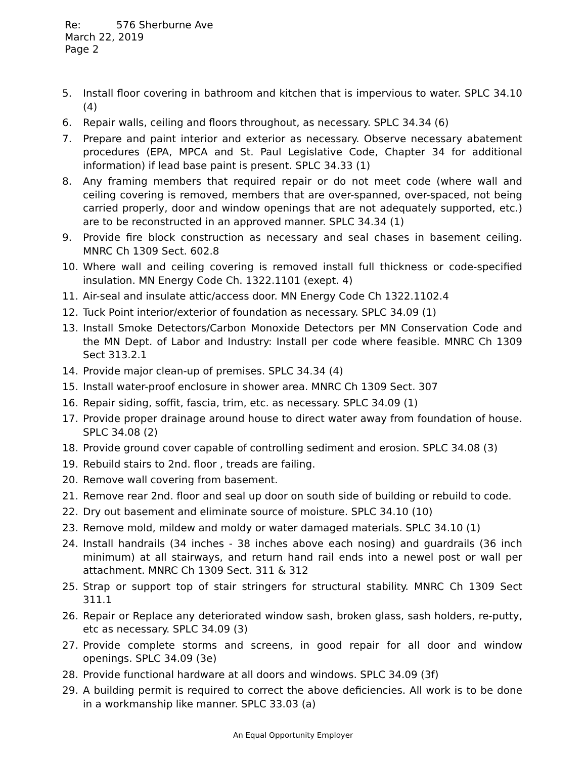Re: 576 Sherburne Ave
March 22, 2019
Page 2
5. Install floor covering in bathroom and kitchen that is impervious to water. SPLC 34.10 (4)
6. Repair walls, ceiling and floors throughout, as necessary. SPLC 34.34 (6)
7. Prepare and paint interior and exterior as necessary. Observe necessary abatement procedures (EPA, MPCA and St. Paul Legislative Code, Chapter 34 for additional information) if lead base paint is present. SPLC 34.33 (1)
8. Any framing members that required repair or do not meet code (where wall and ceiling covering is removed, members that are over-spanned, over-spaced, not being carried properly, door and window openings that are not adequately supported, etc.) are to be reconstructed in an approved manner. SPLC 34.34 (1)
9. Provide fire block construction as necessary and seal chases in basement ceiling. MNRC Ch 1309 Sect. 602.8
10. Where wall and ceiling covering is removed install full thickness or code-specified insulation. MN Energy Code Ch. 1322.1101 (exept. 4)
11. Air-seal and insulate attic/access door. MN Energy Code Ch 1322.1102.4
12. Tuck Point interior/exterior of foundation as necessary. SPLC 34.09 (1)
13. Install Smoke Detectors/Carbon Monoxide Detectors per MN Conservation Code and the MN Dept. of Labor and Industry: Install per code where feasible. MNRC Ch 1309 Sect 313.2.1
14. Provide major clean-up of premises. SPLC 34.34 (4)
15. Install water-proof enclosure in shower area. MNRC Ch 1309 Sect. 307
16. Repair siding, soffit, fascia, trim, etc. as necessary. SPLC 34.09 (1)
17. Provide proper drainage around house to direct water away from foundation of house. SPLC 34.08 (2)
18. Provide ground cover capable of controlling sediment and erosion. SPLC 34.08 (3)
19. Rebuild stairs to 2nd. floor , treads are failing.
20. Remove wall covering from basement.
21. Remove rear 2nd. floor and seal up door on south side of building or rebuild to code.
22. Dry out basement and eliminate source of moisture. SPLC 34.10 (10)
23. Remove mold, mildew and moldy or water damaged materials. SPLC 34.10 (1)
24. Install handrails (34 inches - 38 inches above each nosing) and guardrails (36 inch minimum) at all stairways, and return hand rail ends into a newel post or wall per attachment. MNRC Ch 1309 Sect. 311 & 312
25. Strap or support top of stair stringers for structural stability. MNRC Ch 1309 Sect 311.1
26. Repair or Replace any deteriorated window sash, broken glass, sash holders, re-putty, etc as necessary. SPLC 34.09 (3)
27. Provide complete storms and screens, in good repair for all door and window openings. SPLC 34.09 (3e)
28. Provide functional hardware at all doors and windows. SPLC 34.09 (3f)
29. A building permit is required to correct the above deficiencies. All work is to be done in a workmanship like manner. SPLC 33.03 (a)
An Equal Opportunity Employer